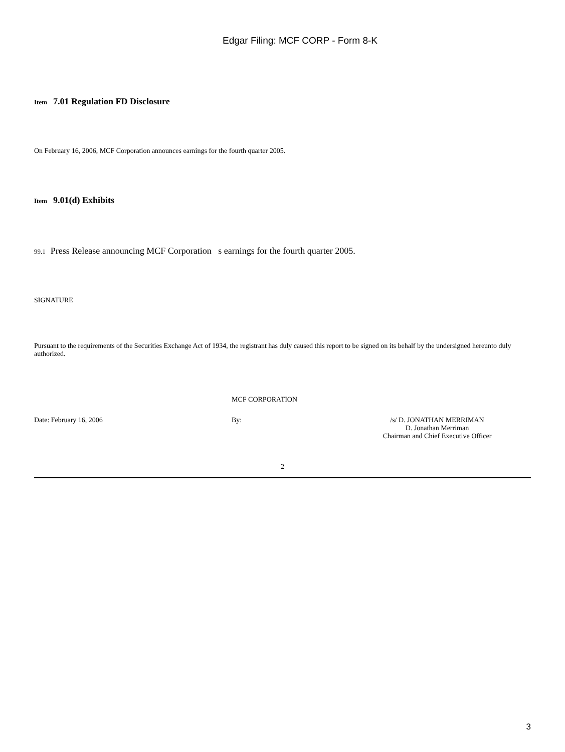Edgar Filing: MCF CORP - Form 8-K
Item 7.01 Regulation FD Disclosure
On February 16, 2006, MCF Corporation announces earnings for the fourth quarter 2005.
Item 9.01(d) Exhibits
99.1 Press Release announcing MCF Corporation s earnings for the fourth quarter 2005.
SIGNATURE
Pursuant to the requirements of the Securities Exchange Act of 1934, the registrant has duly caused this report to be signed on its behalf by the undersigned hereunto duly authorized.
MCF CORPORATION
Date: February 16, 2006 By: /s/ D. JONATHAN MERRIMAN
D. Jonathan Merriman
Chairman and Chief Executive Officer
2
3